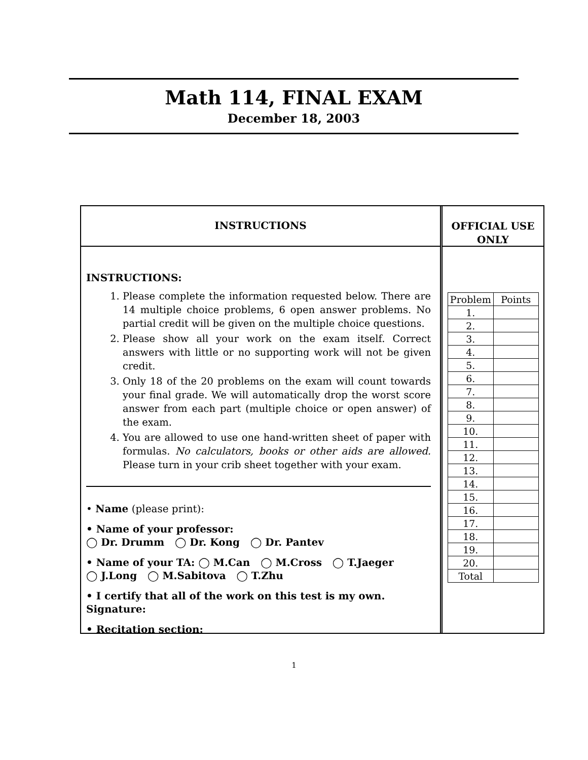Math 114, FINAL EXAM
December 18, 2003
INSTRUCTIONS
INSTRUCTIONS:
1. Please complete the information requested below. There are 14 multiple choice problems, 6 open answer problems. No partial credit will be given on the multiple choice questions.
2. Please show all your work on the exam itself. Correct answers with little or no supporting work will not be given credit.
3. Only 18 of the 20 problems on the exam will count towards your final grade. We will automatically drop the worst score answer from each part (multiple choice or open answer) of the exam.
4. You are allowed to use one hand-written sheet of paper with formulas. No calculators, books or other aids are allowed. Please turn in your crib sheet together with your exam.
• Name (please print):
• Name of your professor:
◯ Dr. Drumm ◯ Dr. Kong ◯ Dr. Pantev
• Name of your TA: ◯ M.Can ◯ M.Cross ◯ T.Jaeger
◯ J.Long ◯ M.Sabitova ◯ T.Zhu
• I certify that all of the work on this test is my own.
Signature:
• Recitation section:
OFFICIAL USE
ONLY
| Problem | Points |
| --- | --- |
| 1. | |
| 2. | |
| 3. | |
| 4. | |
| 5. | |
| 6. | |
| 7. | |
| 8. | |
| 9. | |
| 10. | |
| 11. | |
| 12. | |
| 13. | |
| 14. | |
| 15. | |
| 16. | |
| 17. | |
| 18. | |
| 19. | |
| 20. | |
| Total | |
1